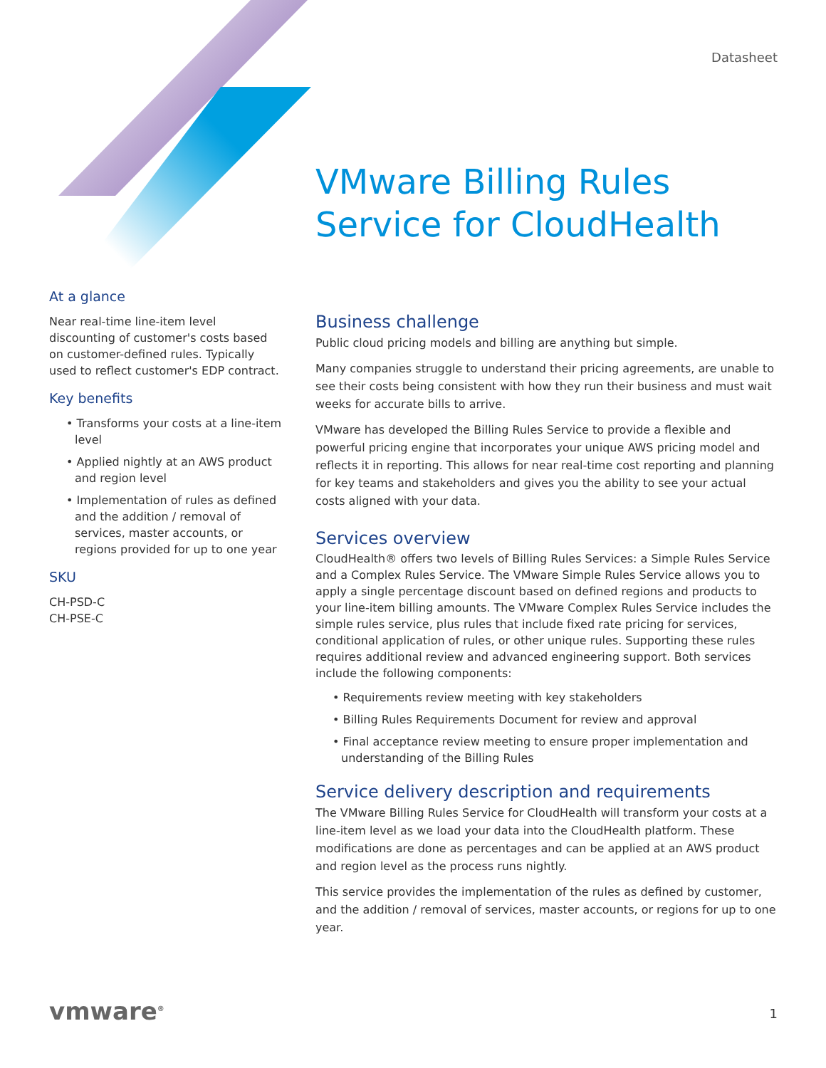Datasheet
VMware Billing Rules
Service for CloudHealth
At a glance
Near real-time line-item level discounting of customer's costs based on customer-defined rules. Typically used to reflect customer's EDP contract.
Key benefits
• Transforms your costs at a line-item level
• Applied nightly at an AWS product and region level
• Implementation of rules as defined and the addition / removal of services, master accounts, or regions provided for up to one year
SKU
CH-PSD-C
CH-PSE-C
Business challenge
Public cloud pricing models and billing are anything but simple.
Many companies struggle to understand their pricing agreements, are unable to see their costs being consistent with how they run their business and must wait weeks for accurate bills to arrive.
VMware has developed the Billing Rules Service to provide a flexible and powerful pricing engine that incorporates your unique AWS pricing model and reflects it in reporting. This allows for near real-time cost reporting and planning for key teams and stakeholders and gives you the ability to see your actual costs aligned with your data.
Services overview
CloudHealth® offers two levels of Billing Rules Services: a Simple Rules Service and a Complex Rules Service. The VMware Simple Rules Service allows you to apply a single percentage discount based on defined regions and products to your line-item billing amounts. The VMware Complex Rules Service includes the simple rules service, plus rules that include fixed rate pricing for services, conditional application of rules, or other unique rules. Supporting these rules requires additional review and advanced engineering support. Both services include the following components:
• Requirements review meeting with key stakeholders
• Billing Rules Requirements Document for review and approval
• Final acceptance review meeting to ensure proper implementation and understanding of the Billing Rules
Service delivery description and requirements
The VMware Billing Rules Service for CloudHealth will transform your costs at a line-item level as we load your data into the CloudHealth platform. These modifications are done as percentages and can be applied at an AWS product and region level as the process runs nightly.
This service provides the implementation of the rules as defined by customer, and the addition / removal of services, master accounts, or regions for up to one year.
vmware<sup>®</sup> 1